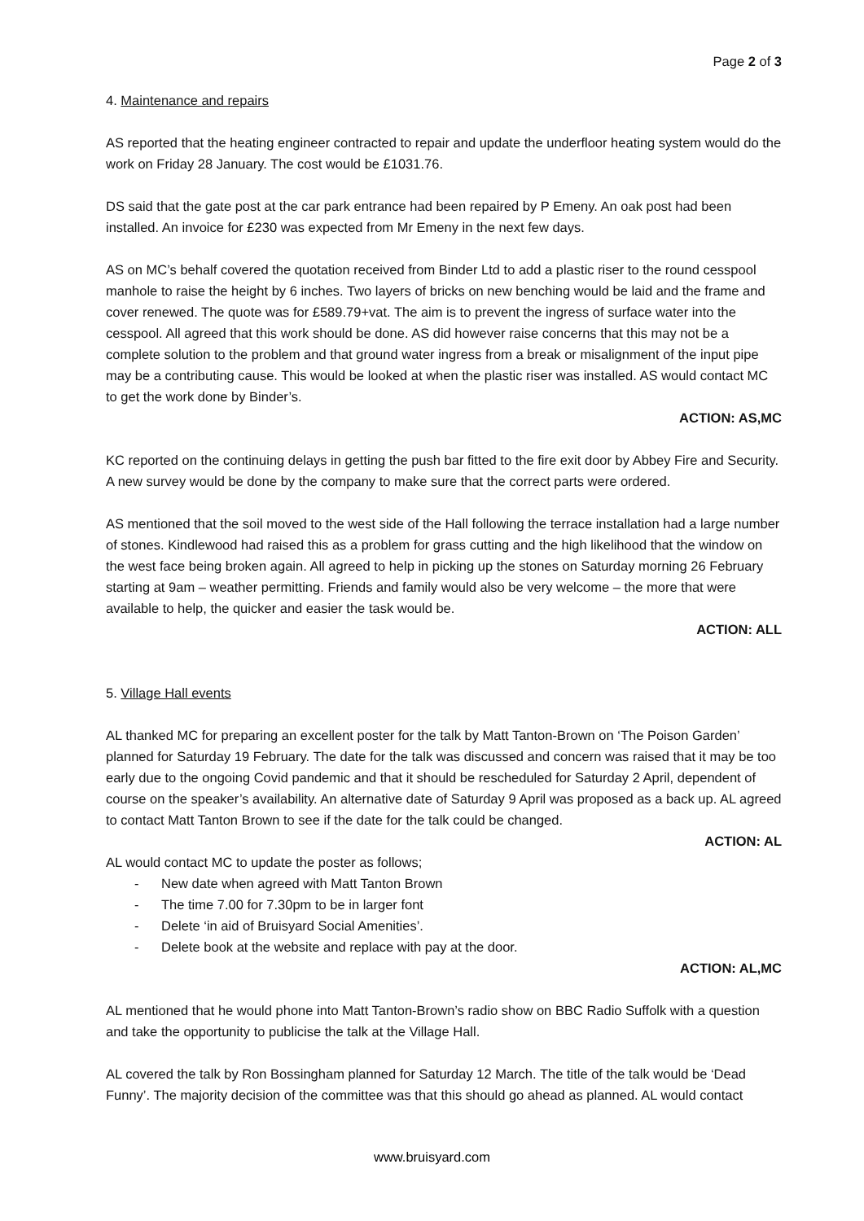Page 2 of 3
4. Maintenance and repairs
AS reported that the heating engineer contracted to repair and update the underfloor heating system would do the work on Friday 28 January. The cost would be £1031.76.
DS said that the gate post at the car park entrance had been repaired by P Emeny. An oak post had been installed. An invoice for £230 was expected from Mr Emeny in the next few days.
AS on MC’s behalf covered the quotation received from Binder Ltd to add a plastic riser to the round cesspool manhole to raise the height by 6 inches. Two layers of bricks on new benching would be laid and the frame and cover renewed. The quote was for £589.79+vat. The aim is to prevent the ingress of surface water into the cesspool. All agreed that this work should be done. AS did however raise concerns that this may not be a complete solution to the problem and that ground water ingress from a break or misalignment of the input pipe may be a contributing cause. This would be looked at when the plastic riser was installed. AS would contact MC to get the work done by Binder’s.
ACTION: AS,MC
KC reported on the continuing delays in getting the push bar fitted to the fire exit door by Abbey Fire and Security. A new survey would be done by the company to make sure that the correct parts were ordered.
AS mentioned that the soil moved to the west side of the Hall following the terrace installation had a large number of stones. Kindlewood had raised this as a problem for grass cutting and the high likelihood that the window on the west face being broken again. All agreed to help in picking up the stones on Saturday morning 26 February starting at 9am – weather permitting. Friends and family would also be very welcome – the more that were available to help, the quicker and easier the task would be.
ACTION: ALL
5. Village Hall events
AL thanked MC for preparing an excellent poster for the talk by Matt Tanton-Brown on ‘The Poison Garden’ planned for Saturday 19 February. The date for the talk was discussed and concern was raised that it may be too early due to the ongoing Covid pandemic and that it should be rescheduled for Saturday 2 April, dependent of course on the speaker’s availability. An alternative date of Saturday 9 April was proposed as a back up. AL agreed to contact Matt Tanton Brown to see if the date for the talk could be changed.
ACTION: AL
AL would contact MC to update the poster as follows;
- New date when agreed with Matt Tanton Brown
- The time 7.00 for 7.30pm to be in larger font
- Delete ‘in aid of Bruisyard Social Amenities’.
- Delete book at the website and replace with pay at the door.
ACTION: AL,MC
AL mentioned that he would phone into Matt Tanton-Brown’s radio show on BBC Radio Suffolk with a question and take the opportunity to publicise the talk at the Village Hall.
AL covered the talk by Ron Bossingham planned for Saturday 12 March. The title of the talk would be ‘Dead Funny’. The majority decision of the committee was that this should go ahead as planned. AL would contact
www.bruisyard.com